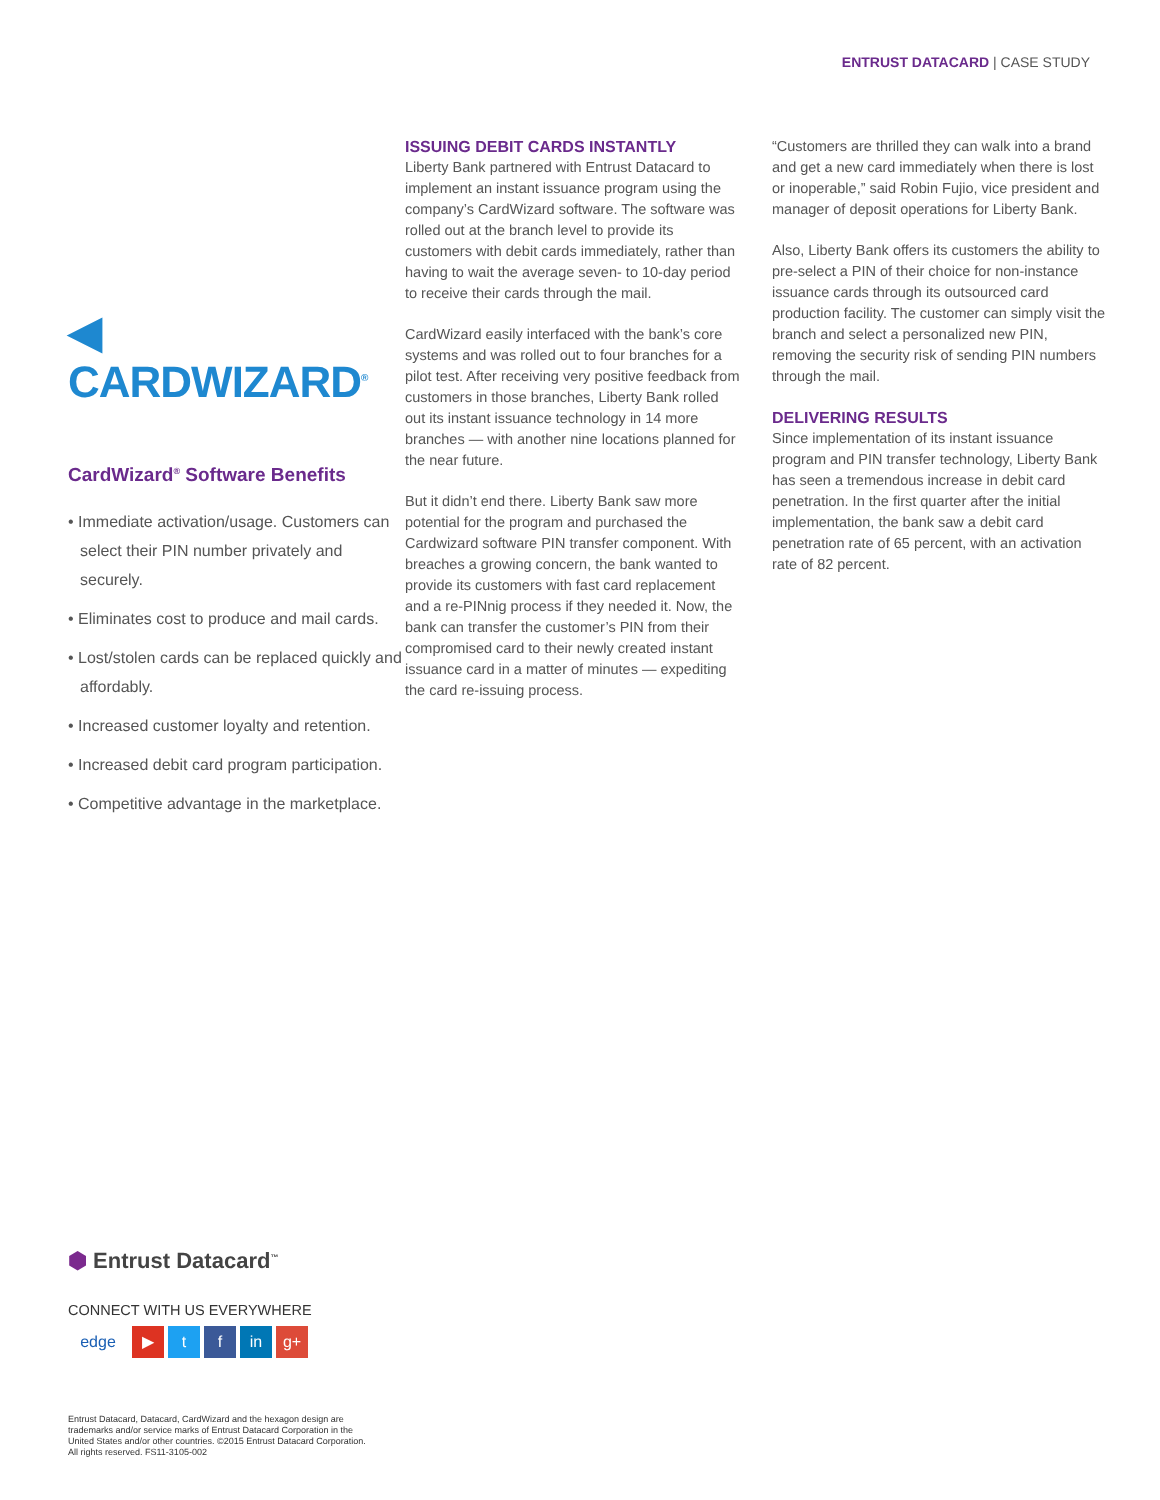ENTRUST DATACARD | CASE STUDY
◀ CARDWIZARD<sup>®</sup>
CardWizard<sup>®</sup> Software Benefits
• Immediate activation/usage. Customers can select their PIN number privately and securely.
• Eliminates cost to produce and mail cards.
• Lost/stolen cards can be replaced quickly and affordably.
• Increased customer loyalty and retention.
• Increased debit card program participation.
• Competitive advantage in the marketplace.
ISSUING DEBIT CARDS INSTANTLY
Liberty Bank partnered with Entrust Datacard to implement an instant issuance program using the company’s CardWizard software. The software was rolled out at the branch level to provide its customers with debit cards immediately, rather than having to wait the average seven- to 10-day period to receive their cards through the mail.
CardWizard easily interfaced with the bank’s core systems and was rolled out to four branches for a pilot test. After receiving very positive feedback from customers in those branches, Liberty Bank rolled out its instant issuance technology in 14 more branches — with another nine locations planned for the near future.
But it didn’t end there. Liberty Bank saw more potential for the program and purchased the Cardwizard software PIN transfer component. With breaches a growing concern, the bank wanted to provide its customers with fast card replacement and a re-PINnig process if they needed it. Now, the bank can transfer the customer’s PIN from their compromised card to their newly created instant issuance card in a matter of minutes — expediting the card re-issuing process.
“Customers are thrilled they can walk into a brand and get a new card immediately when there is lost or inoperable,” said Robin Fujio, vice president and manager of deposit operations for Liberty Bank.
Also, Liberty Bank offers its customers the ability to pre-select a PIN of their choice for non-instance issuance cards through its outsourced card production facility. The customer can simply visit the branch and select a personalized new PIN, removing the security risk of sending PIN numbers through the mail.
DELIVERING RESULTS
Since implementation of its instant issuance program and PIN transfer technology, Liberty Bank has seen a tremendous increase in debit card penetration. In the first quarter after the initial implementation, the bank saw a debit card penetration rate of 65 percent, with an activation rate of 82 percent.
⬢ Entrust Datacard<sup>™</sup>
CONNECT WITH US EVERYWHERE
edge ▶ t f in g+
Entrust Datacard, Datacard, CardWizard and the hexagon design are trademarks and/or service marks of Entrust Datacard Corporation in the United States and/or other countries. ©2015 Entrust Datacard Corporation. All rights reserved. FS11-3105-002